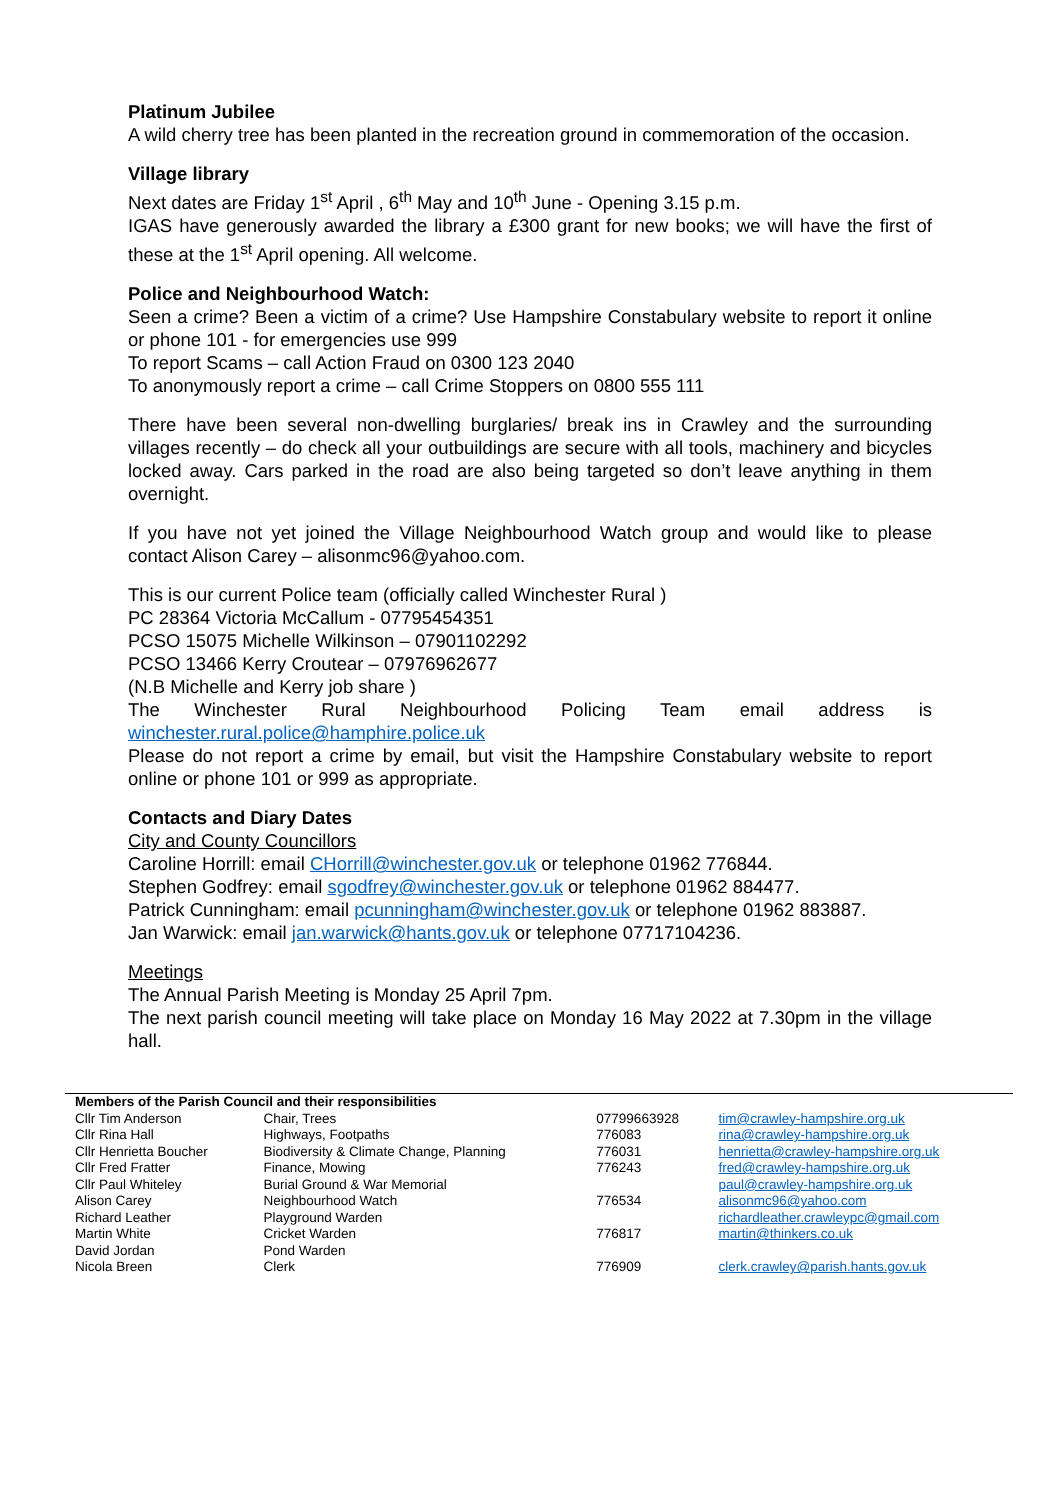Platinum Jubilee
A wild cherry tree has been planted in the recreation ground in commemoration of the occasion.
Village library
Next dates are Friday 1<sup>st</sup> April , 6<sup>th</sup> May and 10<sup>th</sup> June - Opening 3.15 p.m.
IGAS have generously awarded the library a £300 grant for new books; we will have the first of these at the 1<sup>st</sup> April opening. All welcome.
Police and Neighbourhood Watch:
Seen a crime? Been a victim of a crime? Use Hampshire Constabulary website to report it online or phone 101 - for emergencies use 999
To report Scams – call Action Fraud on 0300 123 2040
To anonymously report a crime – call Crime Stoppers on 0800 555 111
There have been several non-dwelling burglaries/ break ins in Crawley and the surrounding villages recently – do check all your outbuildings are secure with all tools, machinery and bicycles locked away. Cars parked in the road are also being targeted so don’t leave anything in them overnight.
If you have not yet joined the Village Neighbourhood Watch group and would like to please contact Alison Carey – alisonmc96@yahoo.com.
This is our current Police team (officially called Winchester Rural )
PC 28364 Victoria McCallum - 07795454351
PCSO 15075 Michelle Wilkinson – 07901102292
PCSO 13466 Kerry Croutear – 07976962677
(N.B Michelle and Kerry job share )
The Winchester Rural Neighbourhood Policing Team email address is winchester.rural.police@hamphire.police.uk
Please do not report a crime by email, but visit the Hampshire Constabulary website to report online or phone 101 or 999 as appropriate.
Contacts and Diary Dates
City and County Councillors
Caroline Horrill: email CHorrill@winchester.gov.uk or telephone 01962 776844.
Stephen Godfrey: email sgodfrey@winchester.gov.uk or telephone 01962 884477.
Patrick Cunningham: email pcunningham@winchester.gov.uk or telephone 01962 883887.
Jan Warwick: email jan.warwick@hants.gov.uk or telephone 07717104236.
Meetings
The Annual Parish Meeting is Monday 25 April 7pm.
The next parish council meeting will take place on Monday 16 May 2022 at 7.30pm in the village hall.
| Members of the Parish Council and their responsibilities | | | |
| --- | --- | --- | --- |
| Cllr Tim Anderson | Chair, Trees | 07799663928 | tim@crawley-hampshire.org.uk |
| Cllr Rina Hall | Highways, Footpaths | 776083 | rina@crawley-hampshire.org.uk |
| Cllr Henrietta Boucher | Biodiversity & Climate Change, Planning | 776031 | henrietta@crawley-hampshire.org.uk |
| Cllr Fred Fratter | Finance, Mowing | 776243 | fred@crawley-hampshire.org.uk |
| Cllr Paul Whiteley | Burial Ground & War Memorial | | paul@crawley-hampshire.org.uk |
| Alison Carey | Neighbourhood Watch | 776534 | alisonmc96@yahoo.com |
| Richard Leather | Playground Warden | | richardleather.crawleypc@gmail.com |
| Martin White | Cricket Warden | 776817 | martin@thinkers.co.uk |
| David Jordan | Pond Warden | | |
| Nicola Breen | Clerk | 776909 | clerk.crawley@parish.hants.gov.uk |